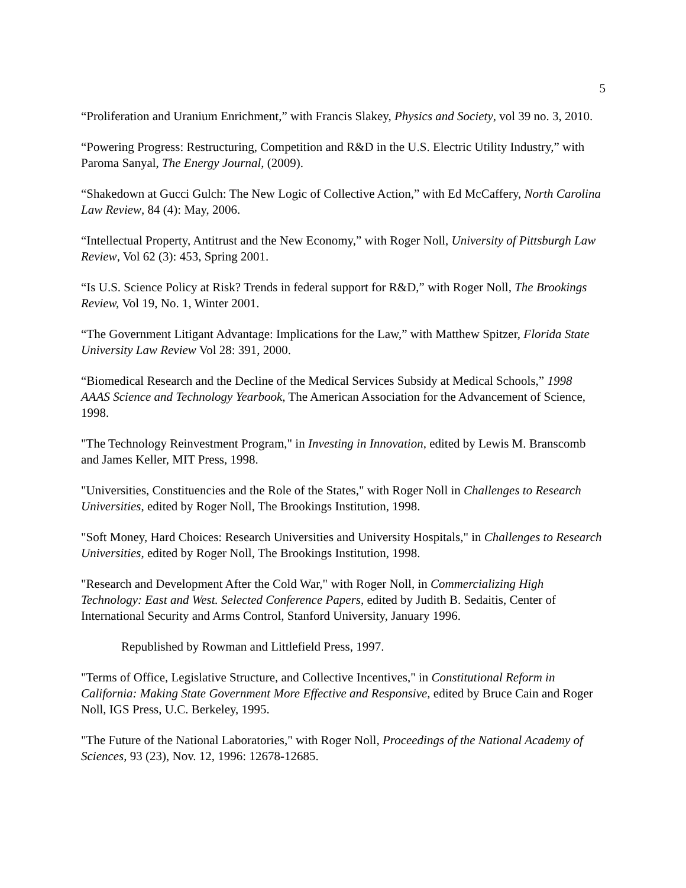5
“Proliferation and Uranium Enrichment,” with Francis Slakey, Physics and Society, vol 39 no. 3, 2010.
“Powering Progress: Restructuring, Competition and R&D in the U.S. Electric Utility Industry,” with Paroma Sanyal, The Energy Journal, (2009).
“Shakedown at Gucci Gulch: The New Logic of Collective Action,” with Ed McCaffery, North Carolina Law Review, 84 (4): May, 2006.
“Intellectual Property, Antitrust and the New Economy,” with Roger Noll, University of Pittsburgh Law Review, Vol 62 (3): 453, Spring 2001.
“Is U.S. Science Policy at Risk? Trends in federal support for R&D,” with Roger Noll, The Brookings Review, Vol 19, No. 1, Winter 2001.
“The Government Litigant Advantage: Implications for the Law,” with Matthew Spitzer, Florida State University Law Review Vol 28: 391, 2000.
“Biomedical Research and the Decline of the Medical Services Subsidy at Medical Schools,” 1998 AAAS Science and Technology Yearbook, The American Association for the Advancement of Science, 1998.
"The Technology Reinvestment Program," in Investing in Innovation, edited by Lewis M. Branscomb and James Keller, MIT Press, 1998.
"Universities, Constituencies and the Role of the States," with Roger Noll in Challenges to Research Universities, edited by Roger Noll, The Brookings Institution, 1998.
"Soft Money, Hard Choices: Research Universities and University Hospitals," in Challenges to Research Universities, edited by Roger Noll, The Brookings Institution, 1998.
"Research and Development After the Cold War," with Roger Noll, in Commercializing High Technology: East and West. Selected Conference Papers, edited by Judith B. Sedaitis, Center of International Security and Arms Control, Stanford University, January 1996.
Republished by Rowman and Littlefield Press, 1997.
"Terms of Office, Legislative Structure, and Collective Incentives," in Constitutional Reform in California: Making State Government More Effective and Responsive, edited by Bruce Cain and Roger Noll, IGS Press, U.C. Berkeley, 1995.
"The Future of the National Laboratories," with Roger Noll, Proceedings of the National Academy of Sciences, 93 (23), Nov. 12, 1996: 12678-12685.